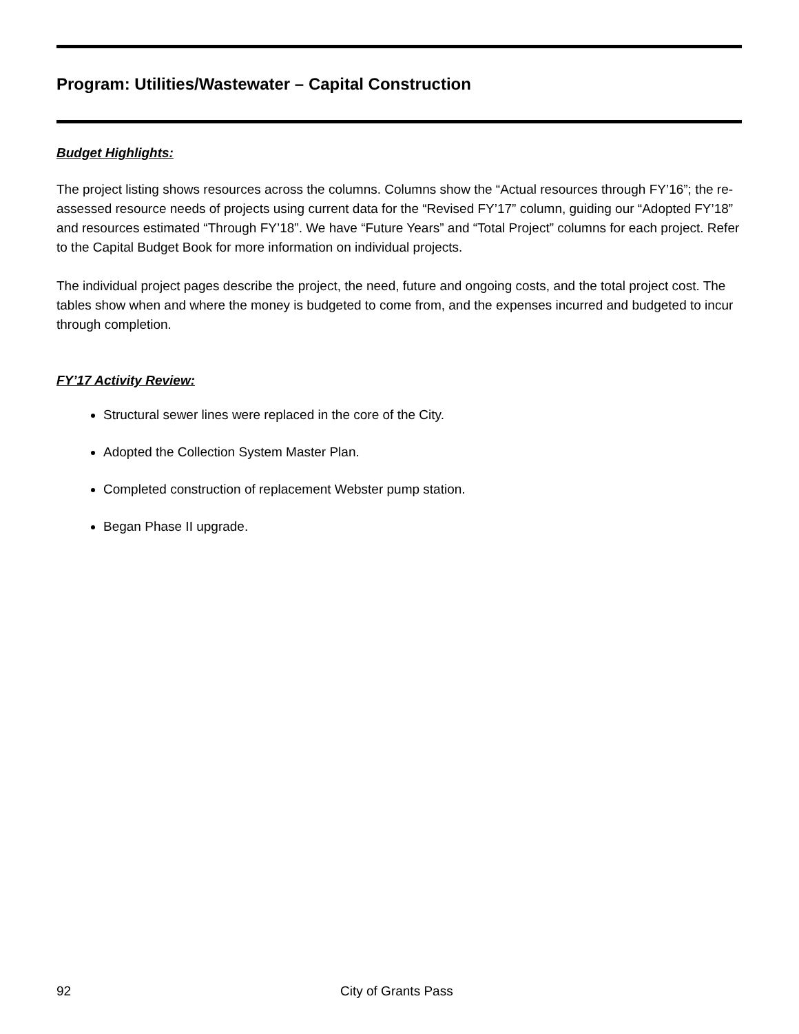Program: Utilities/Wastewater – Capital Construction
Budget Highlights:
The project listing shows resources across the columns. Columns show the “Actual resources through FY’16”; the re-assessed resource needs of projects using current data for the “Revised FY’17” column, guiding our “Adopted FY’18” and resources estimated “Through FY’18”. We have “Future Years” and “Total Project” columns for each project. Refer to the Capital Budget Book for more information on individual projects.
The individual project pages describe the project, the need, future and ongoing costs, and the total project cost. The tables show when and where the money is budgeted to come from, and the expenses incurred and budgeted to incur through completion.
FY’17 Activity Review:
Structural sewer lines were replaced in the core of the City.
Adopted the Collection System Master Plan.
Completed construction of replacement Webster pump station.
Began Phase II upgrade.
92 City of Grants Pass